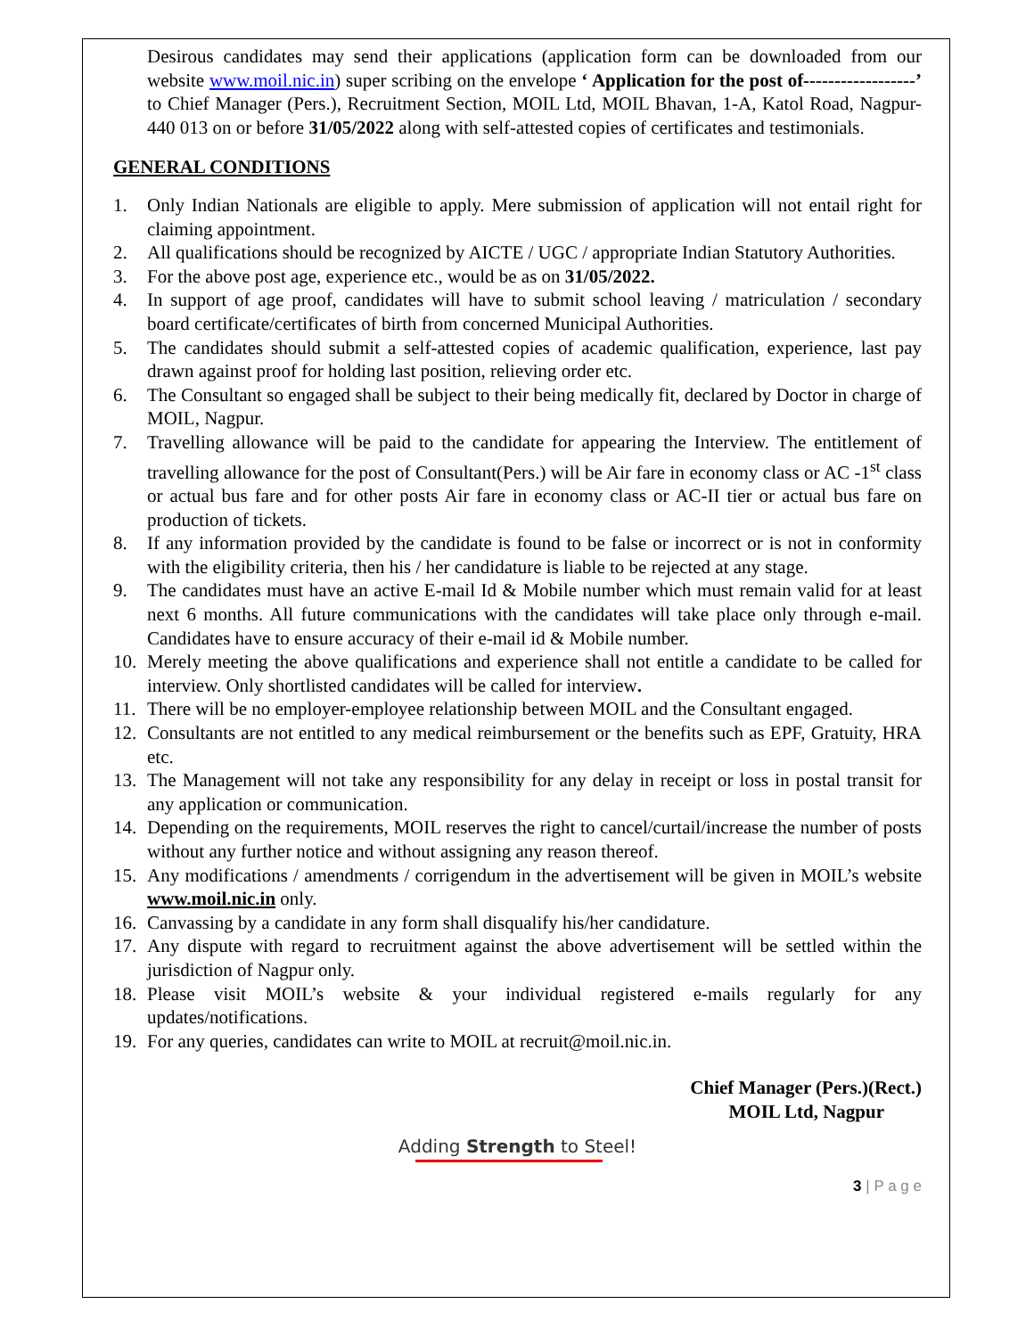Desirous candidates may send their applications (application form can be downloaded from our website www.moil.nic.in) super scribing on the envelope ‘ Application for the post of------------------’ to Chief Manager (Pers.), Recruitment Section, MOIL Ltd, MOIL Bhavan, 1-A, Katol Road, Nagpur-440 013 on or before 31/05/2022 along with self-attested copies of certificates and testimonials.
GENERAL CONDITIONS
1. Only Indian Nationals are eligible to apply. Mere submission of application will not entail right for claiming appointment.
2. All qualifications should be recognized by AICTE / UGC / appropriate Indian Statutory Authorities.
3. For the above post age, experience etc., would be as on 31/05/2022.
4. In support of age proof, candidates will have to submit school leaving / matriculation / secondary board certificate/certificates of birth from concerned Municipal Authorities.
5. The candidates should submit a self-attested copies of academic qualification, experience, last pay drawn against proof for holding last position, relieving order etc.
6. The Consultant so engaged shall be subject to their being medically fit, declared by Doctor in charge of MOIL, Nagpur.
7. Travelling allowance will be paid to the candidate for appearing the Interview. The entitlement of travelling allowance for the post of Consultant(Pers.) will be Air fare in economy class or AC -1<sup>st</sup> class or actual bus fare and for other posts Air fare in economy class or AC-II tier or actual bus fare on production of tickets.
8. If any information provided by the candidate is found to be false or incorrect or is not in conformity with the eligibility criteria, then his / her candidature is liable to be rejected at any stage.
9. The candidates must have an active E-mail Id & Mobile number which must remain valid for at least next 6 months. All future communications with the candidates will take place only through e-mail. Candidates have to ensure accuracy of their e-mail id & Mobile number.
10. Merely meeting the above qualifications and experience shall not entitle a candidate to be called for interview. Only shortlisted candidates will be called for interview.
11. There will be no employer-employee relationship between MOIL and the Consultant engaged.
12. Consultants are not entitled to any medical reimbursement or the benefits such as EPF, Gratuity, HRA etc.
13. The Management will not take any responsibility for any delay in receipt or loss in postal transit for any application or communication.
14. Depending on the requirements, MOIL reserves the right to cancel/curtail/increase the number of posts without any further notice and without assigning any reason thereof.
15. Any modifications / amendments / corrigendum in the advertisement will be given in MOIL’s website www.moil.nic.in only.
16. Canvassing by a candidate in any form shall disqualify his/her candidature.
17. Any dispute with regard to recruitment against the above advertisement will be settled within the jurisdiction of Nagpur only.
18. Please visit MOIL’s website & your individual registered e-mails regularly for any updates/notifications.
19. For any queries, candidates can write to MOIL at recruit@moil.nic.in.
Chief Manager (Pers.)(Rect.)
MOIL Ltd, Nagpur
Adding Strength to Steel!
3 | P a g e